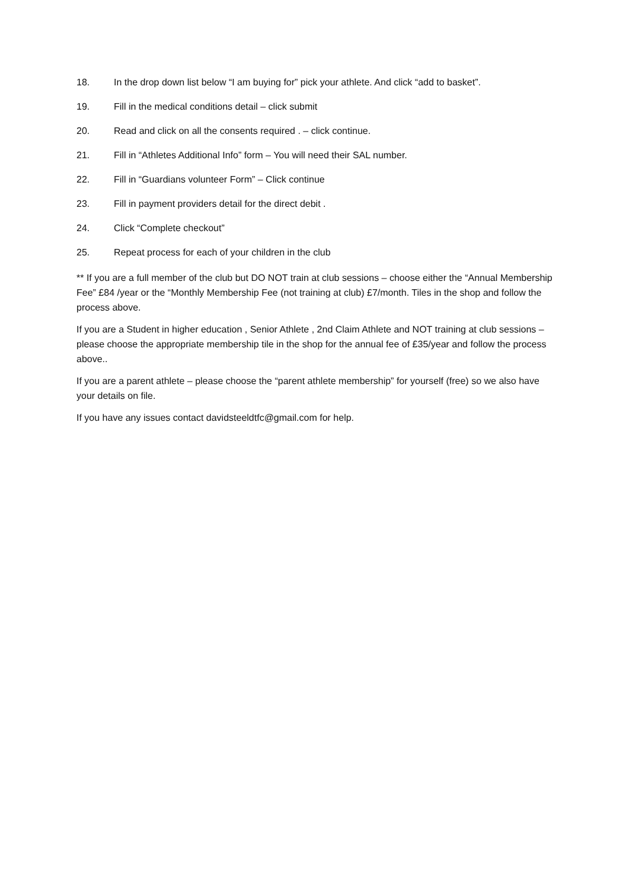18. In the drop down list below “I am buying for” pick your athlete. And click “add to basket”.
19. Fill in the medical conditions detail – click submit
20. Read and click on all the consents required . – click continue.
21. Fill in “Athletes Additional Info” form – You will need their SAL number.
22. Fill in “Guardians volunteer Form” – Click continue
23. Fill in payment providers detail for the direct debit .
24. Click “Complete checkout”
25. Repeat process for each of your children in the club
** If you are a full member of the club but DO NOT train at club sessions – choose either the “Annual Membership Fee” £84 /year or the “Monthly Membership Fee (not training at club) £7/month. Tiles in the shop and follow the process above.
If you are a Student in higher education , Senior Athlete , 2nd Claim Athlete and NOT training at club sessions – please choose the appropriate membership tile in the shop for the annual fee of £35/year and follow the process above..
If you are a parent athlete – please choose the “parent athlete membership” for yourself (free) so we also have your details on file.
If you have any issues contact davidsteeldtfc@gmail.com for help.